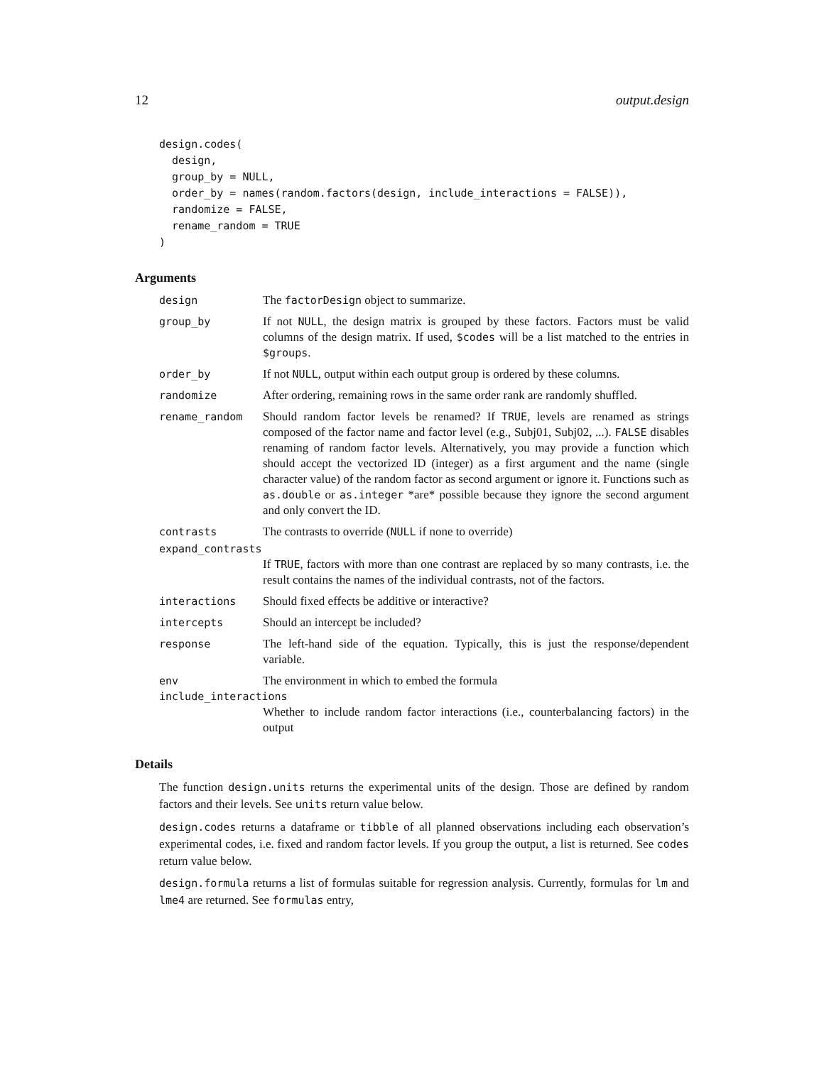12 output.design
design.codes(
  design,
  group_by = NULL,
  order_by = names(random.factors(design, include_interactions = FALSE)),
  randomize = FALSE,
  rename_random = TRUE
)
Arguments
design The factorDesign object to summarize.
group_by If not NULL, the design matrix is grouped by these factors. Factors must be valid columns of the design matrix. If used, $codes will be a list matched to the entries in $groups.
order_by If not NULL, output within each output group is ordered by these columns.
randomize After ordering, remaining rows in the same order rank are randomly shuffled.
rename_random Should random factor levels be renamed? If TRUE, levels are renamed as strings composed of the factor name and factor level (e.g., Subj01, Subj02, ...). FALSE disables renaming of random factor levels. Alternatively, you may provide a function which should accept the vectorized ID (integer) as a first argument and the name (single character value) of the random factor as second argument or ignore it. Functions such as as.double or as.integer *are* possible because they ignore the second argument and only convert the ID.
contrasts The contrasts to override (NULL if none to override)
expand_contrasts
If TRUE, factors with more than one contrast are replaced by so many contrasts, i.e. the result contains the names of the individual contrasts, not of the factors.
interactions Should fixed effects be additive or interactive?
intercepts Should an intercept be included?
response The left-hand side of the equation. Typically, this is just the response/dependent variable.
env The environment in which to embed the formula
include_interactions
Whether to include random factor interactions (i.e., counterbalancing factors) in the output
Details
The function design.units returns the experimental units of the design. Those are defined by random factors and their levels. See units return value below.
design.codes returns a dataframe or tibble of all planned observations including each observation’s experimental codes, i.e. fixed and random factor levels. If you group the output, a list is returned. See codes return value below.
design.formula returns a list of formulas suitable for regression analysis. Currently, formulas for lm and lme4 are returned. See formulas entry,